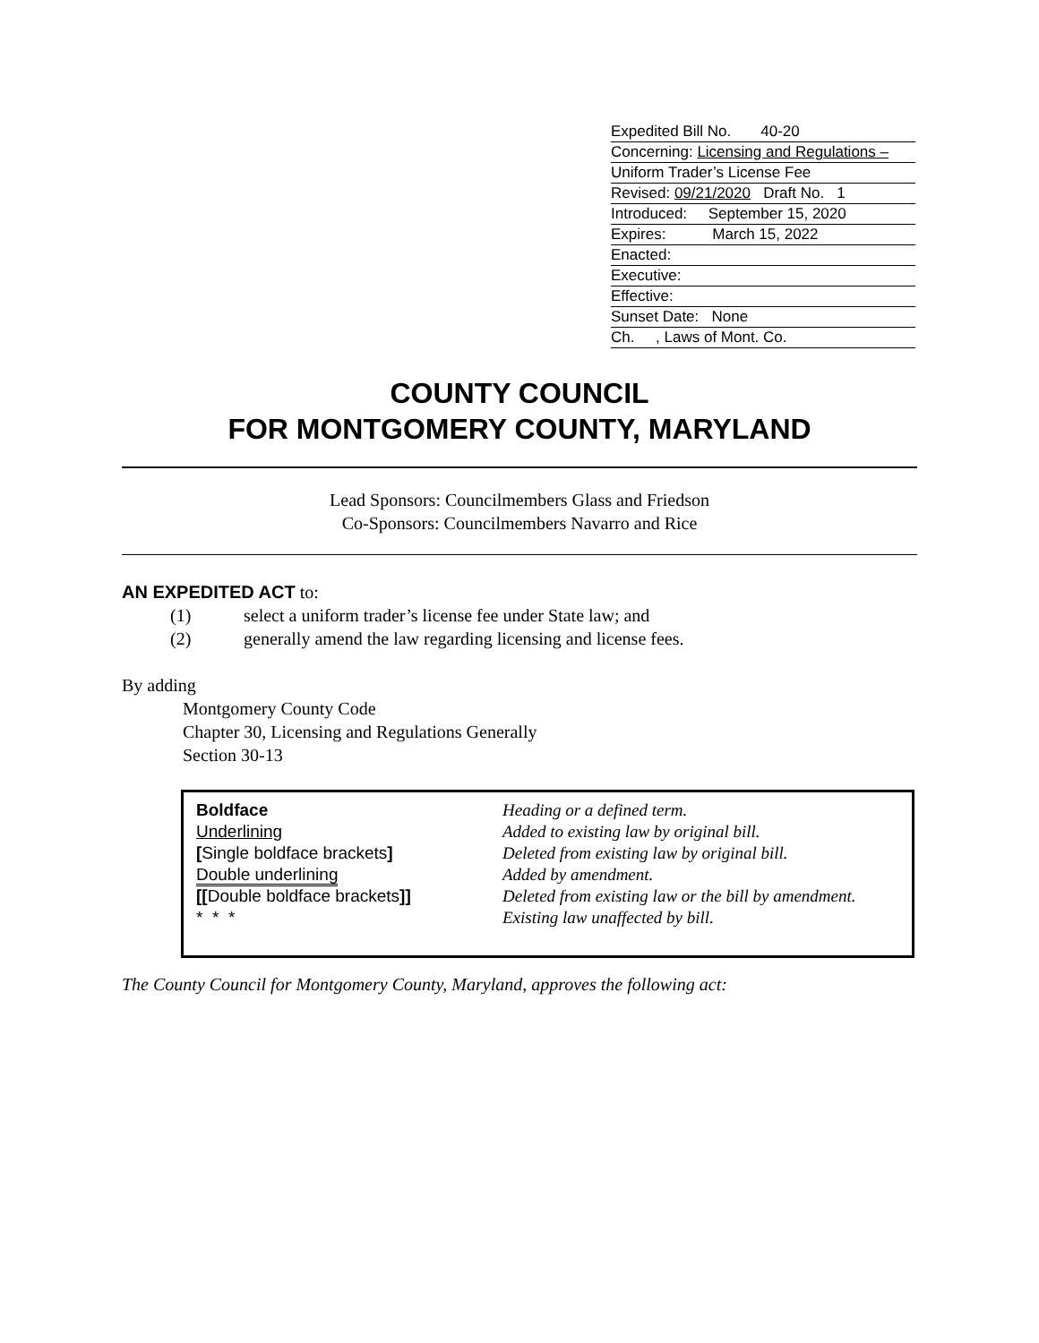Expedited Bill No. 40-20
Concerning: Licensing and Regulations –
Uniform Trader’s License Fee
Revised: 09/21/2020 Draft No. 1
Introduced: September 15, 2020
Expires: March 15, 2022
Enacted:
Executive:
Effective:
Sunset Date: None
Ch. , Laws of Mont. Co.
COUNTY COUNCIL
FOR MONTGOMERY COUNTY, MARYLAND
Lead Sponsors: Councilmembers Glass and Friedson
Co-Sponsors: Councilmembers Navarro and Rice
AN EXPEDITED ACT to:
(1) select a uniform trader’s license fee under State law; and
(2) generally amend the law regarding licensing and license fees.
By adding
Montgomery County Code
Chapter 30, Licensing and Regulations Generally
Section 30-13
| Boldface | Heading or a defined term. |
| Underlining | Added to existing law by original bill. |
| [ Single boldface brackets ] | Deleted from existing law by original bill. |
| Double underlining | Added by amendment. |
| [[ Double boldface brackets ]] | Deleted from existing law or the bill by amendment. |
| * * * | Existing law unaffected by bill. |
The County Council for Montgomery County, Maryland, approves the following act: